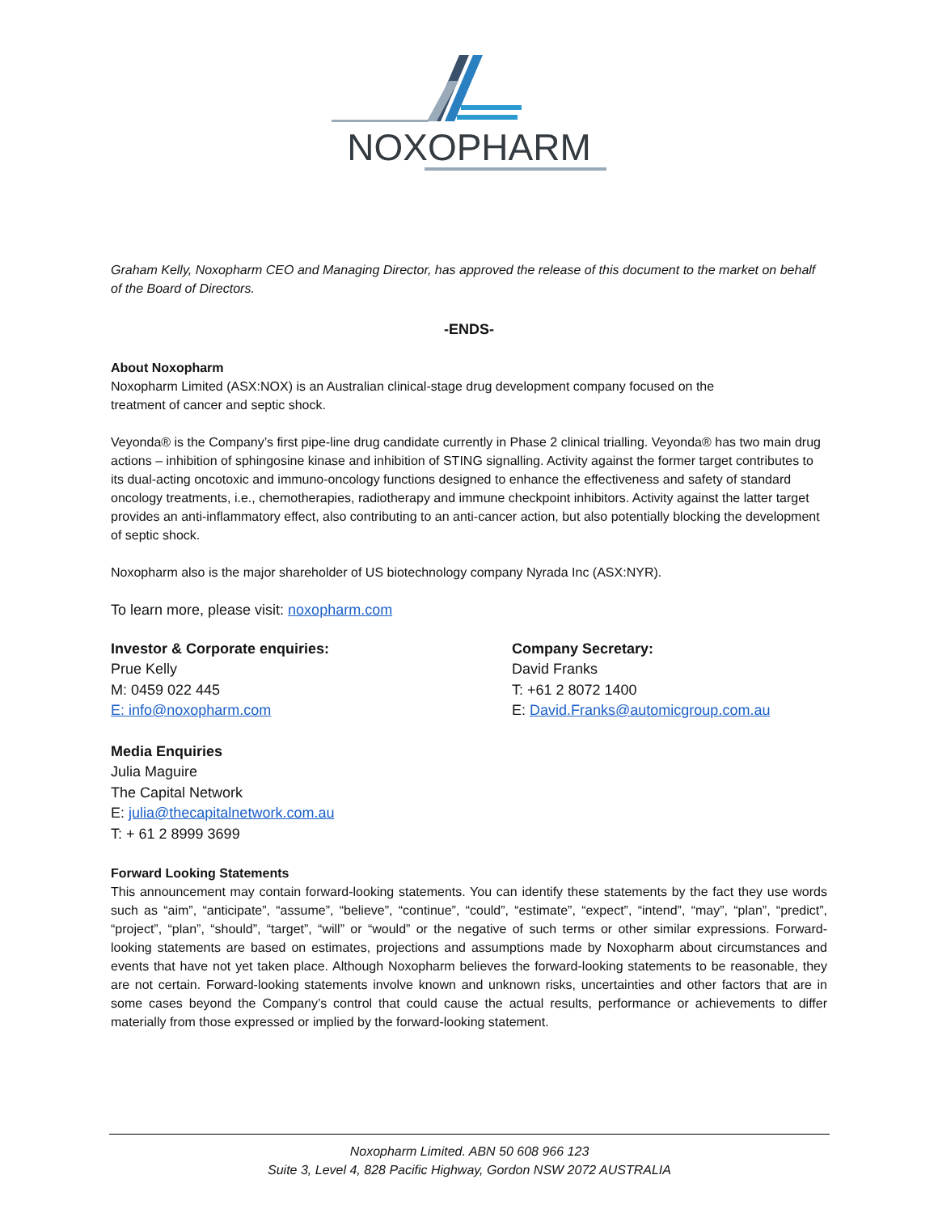NOXOPHARM
Graham Kelly, Noxopharm CEO and Managing Director, has approved the release of this document to the market on behalf of the Board of Directors.
-ENDS-
About Noxopharm
Noxopharm Limited (ASX:NOX) is an Australian clinical-stage drug development company focused on the
treatment of cancer and septic shock.
Veyonda® is the Company’s first pipe-line drug candidate currently in Phase 2 clinical trialling. Veyonda® has two main drug actions – inhibition of sphingosine kinase and inhibition of STING signalling. Activity against the former target contributes to its dual-acting oncotoxic and immuno-oncology functions designed to enhance the effectiveness and safety of standard oncology treatments, i.e., chemotherapies, radiotherapy and immune checkpoint inhibitors. Activity against the latter target provides an anti-inflammatory effect, also contributing to an anti-cancer action, but also potentially blocking the development of septic shock.
Noxopharm also is the major shareholder of US biotechnology company Nyrada Inc (ASX:NYR).
To learn more, please visit: noxopharm.com
Investor & Corporate enquiries:
Prue Kelly
M: 0459 022 445
E: info@noxopharm.com
Company Secretary:
David Franks
T: +61 2 8072 1400
E: David.Franks@automicgroup.com.au
Media Enquiries
Julia Maguire
The Capital Network
E: julia@thecapitalnetwork.com.au
T: + 61 2 8999 3699
Forward Looking Statements
This announcement may contain forward-looking statements. You can identify these statements by the fact they use words such as “aim”, “anticipate”, “assume”, “believe”, “continue”, “could”, “estimate”, “expect”, “intend”, “may”, “plan”, “predict”, “project”, “plan”, “should”, “target”, “will” or “would” or the negative of such terms or other similar expressions. Forward-looking statements are based on estimates, projections and assumptions made by Noxopharm about circumstances and events that have not yet taken place. Although Noxopharm believes the forward-looking statements to be reasonable, they are not certain. Forward-looking statements involve known and unknown risks, uncertainties and other factors that are in some cases beyond the Company’s control that could cause the actual results, performance or achievements to differ materially from those expressed or implied by the forward-looking statement.
Noxopharm Limited. ABN 50 608 966 123
Suite 3, Level 4, 828 Pacific Highway, Gordon NSW 2072 AUSTRALIA